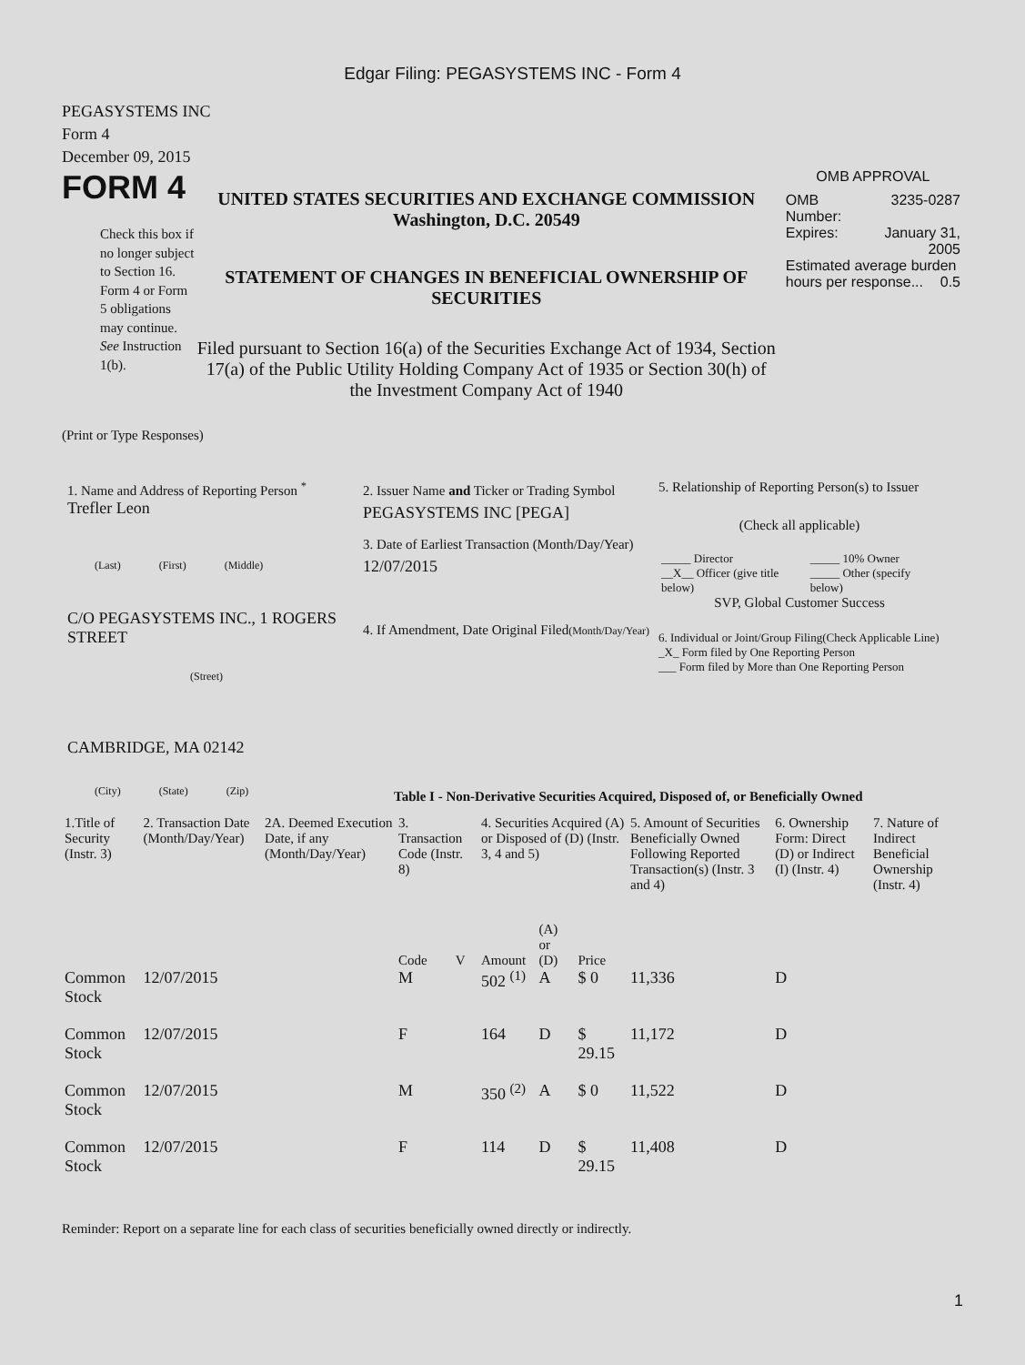Edgar Filing: PEGASYSTEMS INC - Form 4
PEGASYSTEMS INC
Form 4
December 09, 2015
FORM 4
Check this box if no longer subject to Section 16. Form 4 or Form 5 obligations may continue. See Instruction 1(b).
UNITED STATES SECURITIES AND EXCHANGE COMMISSION
Washington, D.C. 20549
STATEMENT OF CHANGES IN BENEFICIAL OWNERSHIP OF SECURITIES
Filed pursuant to Section 16(a) of the Securities Exchange Act of 1934, Section 17(a) of the Public Utility Holding Company Act of 1935 or Section 30(h) of the Investment Company Act of 1940
OMB APPROVAL
| OMB Number: | 3235-0287 |
| Expires: | January 31, 2005 |
| Estimated average burden hours per response... 0.5 | |
(Print or Type Responses)
1. Name and Address of Reporting Person <sup>*</sup>
Trefler Leon
(Last) (First) (Middle)
C/O PEGASYSTEMS INC., 1 ROGERS STREET
(Street)
CAMBRIDGE, MA 02142
(City) (State) (Zip)
2. Issuer Name and Ticker or Trading Symbol
PEGASYSTEMS INC [PEGA]
3. Date of Earliest Transaction (Month/Day/Year)
12/07/2015
4. If Amendment, Date Original Filed(Month/Day/Year)
5. Relationship of Reporting Person(s) to Issuer
(Check all applicable)
| _____ Director | _____ 10% Owner |
| __X__ Officer (give title below) | _____ Other (specify below) |
SVP, Global Customer Success
6. Individual or Joint/Group Filing(Check Applicable Line)
_X_ Form filed by One Reporting Person
___ Form filed by More than One Reporting Person
Table I - Non-Derivative Securities Acquired, Disposed of, or Beneficially Owned
| 1.Title of Security (Instr. 3) | 2. Transaction Date (Month/Day/Year) | 2A. Deemed Execution Date, if any (Month/Day/Year) | 3. Transaction Code (Instr. 8) | | 4. Securities Acquired (A) or Disposed of (D) (Instr. 3, 4 and 5) | | | 5. Amount of Securities Beneficially Owned Following Reported Transaction(s) (Instr. 3 and 4) | 6. Ownership Form: Direct (D) or Indirect (I) (Instr. 4) | 7. Nature of Indirect Beneficial Ownership (Instr. 4) |
| --- | --- | --- | --- | --- | --- | --- | --- | --- | --- | --- |
| | | | Code | V | Amount | (A) or (D) | Price | | | |
| Common Stock | 12/07/2015 | | M | | 502 <sup>(1)</sup> | A | $ 0 | 11,336 | D | |
| Common Stock | 12/07/2015 | | F | | 164 | D | $ 29.15 | 11,172 | D | |
| Common Stock | 12/07/2015 | | M | | 350 <sup>(2)</sup> | A | $ 0 | 11,522 | D | |
| Common Stock | 12/07/2015 | | F | | 114 | D | $ 29.15 | 11,408 | D | |
Reminder: Report on a separate line for each class of securities beneficially owned directly or indirectly.
1